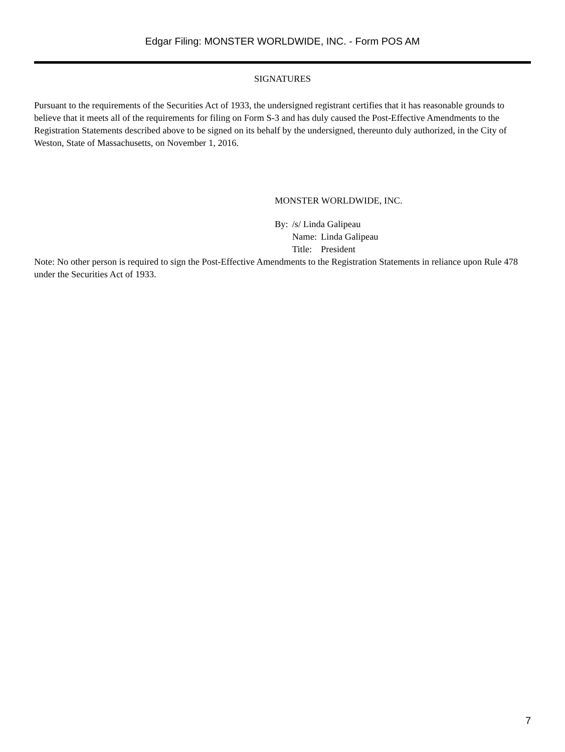Edgar Filing: MONSTER WORLDWIDE, INC. - Form POS AM
SIGNATURES
Pursuant to the requirements of the Securities Act of 1933, the undersigned registrant certifies that it has reasonable grounds to believe that it meets all of the requirements for filing on Form S-3 and has duly caused the Post-Effective Amendments to the Registration Statements described above to be signed on its behalf by the undersigned, thereunto duly authorized, in the City of Weston, State of Massachusetts, on November 1, 2016.
MONSTER WORLDWIDE, INC.
| By: | /s/ Linda Galipeau | |
| | Name: | Linda Galipeau |
| | Title: | President |
Note: No other person is required to sign the Post-Effective Amendments to the Registration Statements in reliance upon Rule 478 under the Securities Act of 1933.
7